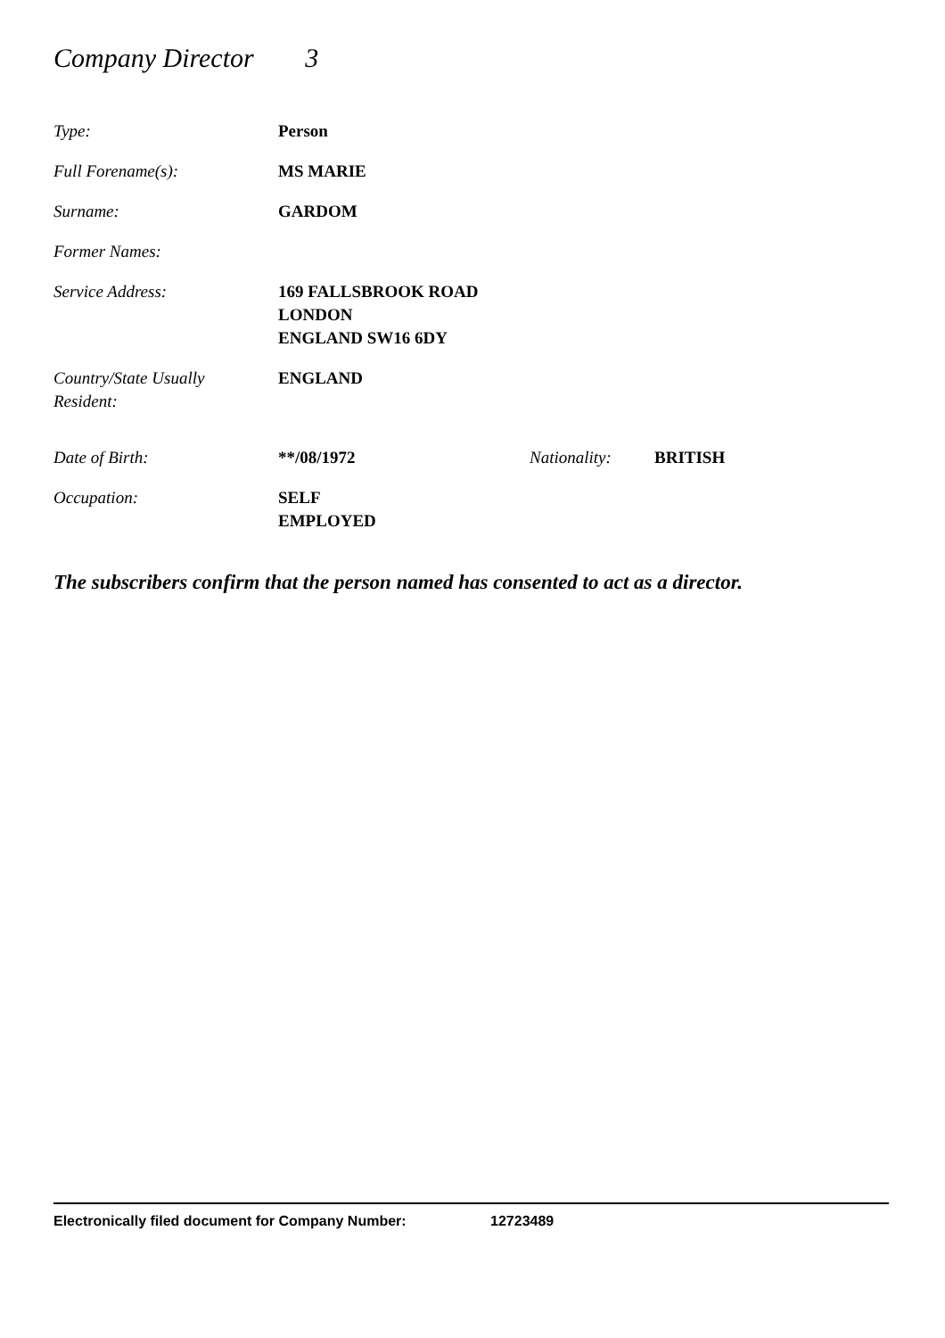Company Director 3
| Type: | Person |
| Full Forename(s): | MS MARIE |
| Surname: | GARDOM |
| Former Names: | |
| Service Address: | 169 FALLSBROOK ROAD LONDON ENGLAND SW16 6DY |
| Country/State Usually Resident: | ENGLAND |
| Date of Birth: | **/08/1972 | Nationality: | BRITISH |
| Occupation: | SELF EMPLOYED | | |
The subscribers confirm that the person named has consented to act as a director.
Electronically filed document for Company Number: 12723489